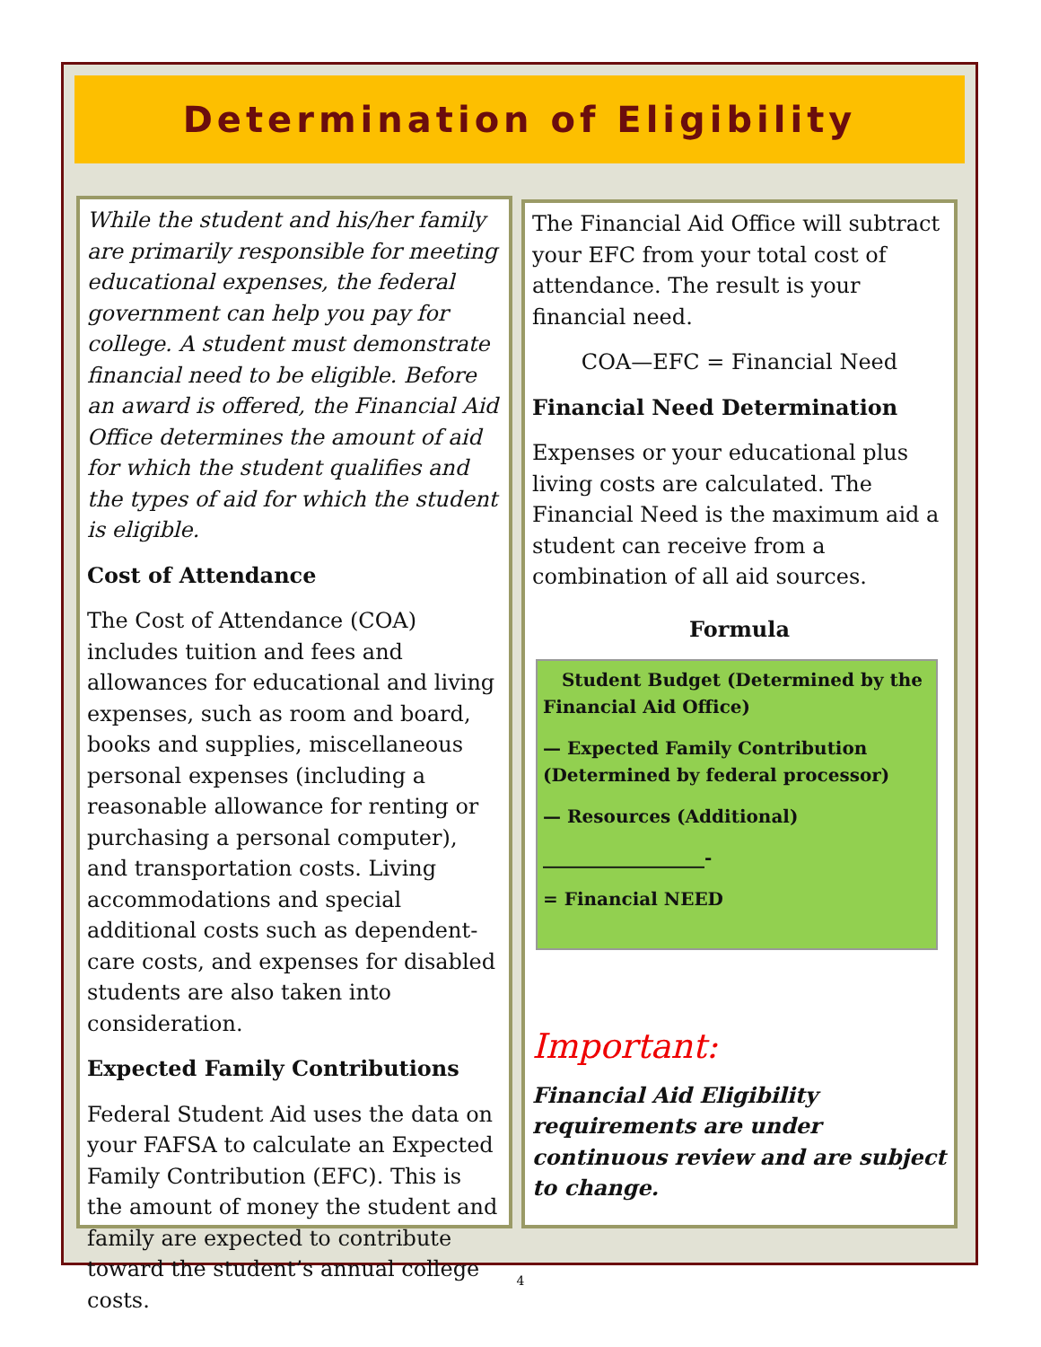Determination of Eligibility
While the student and his/her family are primarily responsible for meeting educational expenses, the federal government can help you pay for college. A student must demonstrate financial need to be eligible. Before an award is offered, the Financial Aid Office determines the amount of aid for which the student qualifies and the types of aid for which the student is eligible.
Cost of Attendance
The Cost of Attendance (COA) includes tuition and fees and allowances for educational and living expenses, such as room and board, books and supplies, miscellaneous personal expenses (including a reasonable allowance for renting or purchasing a personal computer), and transportation costs. Living accommodations and special additional costs such as dependent-care costs, and expenses for disabled students are also taken into consideration.
Expected Family Contributions
Federal Student Aid uses the data on your FAFSA to calculate an Expected Family Contribution (EFC). This is the amount of money the student and family are expected to contribute toward the student’s annual college costs.
The Financial Aid Office will subtract your EFC from your total cost of attendance. The result is your financial need.
COA—EFC = Financial Need
Financial Need Determination
Expenses or your educational plus living costs are calculated. The Financial Need is the maximum aid a student can receive from a combination of all aid sources.
Formula
Student Budget (Determined by the Financial Aid Office)
— Expected Family Contribution (Determined by federal processor)
— Resources (Additional)
__________________-
= Financial NEED
Important:
Financial Aid Eligibility requirements are under continuous review and are subject to change.
4